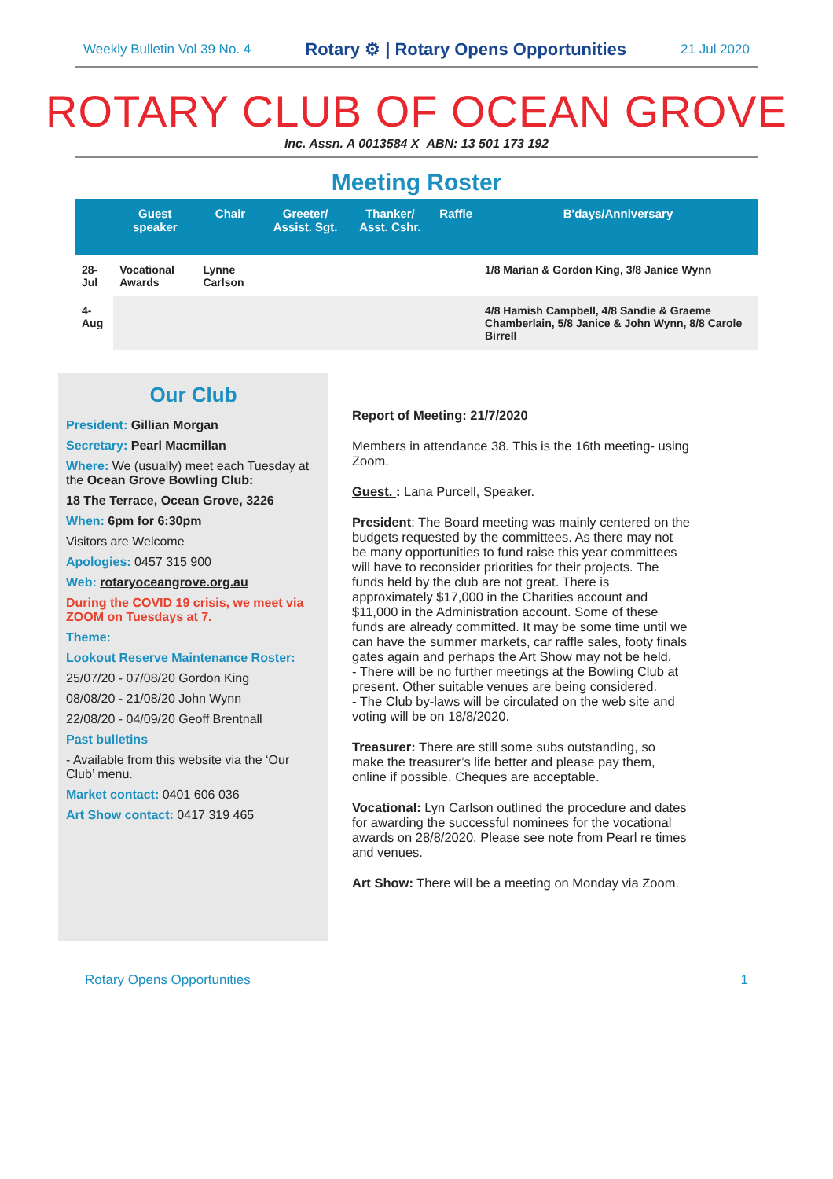Weekly Bulletin Vol 39 No. 4 Rotary ⚙ | Rotary Opens Opportunities 21 Jul 2020
ROTARY CLUB OF OCEAN GROVE
Inc. Assn. A 0013584 X ABN: 13 501 173 192
Meeting Roster
| | Guest speaker | Chair | Greeter/ Assist. Sgt. | Thanker/ Asst. Cshr. | Raffle | B'days/Anniversary |
| --- | --- | --- | --- | --- | --- | --- |
| 28-Jul | Vocational Awards | Lynne Carlson | | | | 1/8 Marian & Gordon King, 3/8 Janice Wynn |
| 4-Aug | | | | | | 4/8 Hamish Campbell, 4/8 Sandie & Graeme Chamberlain, 5/8 Janice & John Wynn, 8/8 Carole Birrell |
Our Club
President: Gillian Morgan
Secretary: Pearl Macmillan
Where: We (usually) meet each Tuesday at the Ocean Grove Bowling Club:
18 The Terrace, Ocean Grove, 3226
When: 6pm for 6:30pm
Visitors are Welcome
Apologies: 0457 315 900
Web: rotaryoceangrove.org.au
During the COVID 19 crisis, we meet via ZOOM on Tuesdays at 7.
Theme:
Lookout Reserve Maintenance Roster:
25/07/20 - 07/08/20 Gordon King
08/08/20 - 21/08/20 John Wynn
22/08/20 - 04/09/20 Geoff Brentnall
Past bulletins
- Available from this website via the ‘Our Club’ menu.
Market contact: 0401 606 036
Art Show contact: 0417 319 465
Report of Meeting: 21/7/2020
Members in attendance 38. This is the 16th meeting- using Zoom.
Guest. : Lana Purcell, Speaker.
President: The Board meeting was mainly centered on the budgets requested by the committees. As there may not be many opportunities to fund raise this year committees will have to reconsider priorities for their projects. The funds held by the club are not great. There is approximately $17,000 in the Charities account and $11,000 in the Administration account. Some of these funds are already committed. It may be some time until we can have the summer markets, car raffle sales, footy finals gates again and perhaps the Art Show may not be held.
- There will be no further meetings at the Bowling Club at present. Other suitable venues are being considered.
- The Club by-laws will be circulated on the web site and voting will be on 18/8/2020.
Treasurer: There are still some subs outstanding, so make the treasurer’s life better and please pay them, online if possible. Cheques are acceptable.
Vocational: Lyn Carlson outlined the procedure and dates for awarding the successful nominees for the vocational awards on 28/8/2020. Please see note from Pearl re times and venues.
Art Show: There will be a meeting on Monday via Zoom.
Rotary Opens Opportunities 1